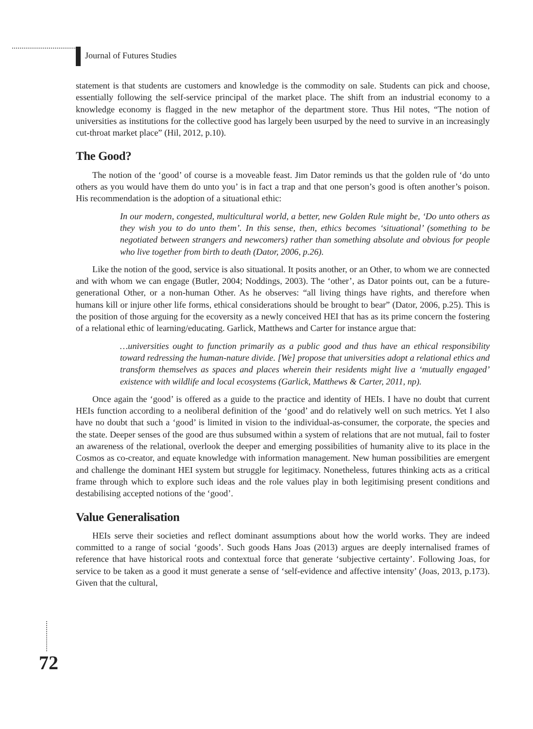Journal of Futures Studies
statement is that students are customers and knowledge is the commodity on sale. Students can pick and choose, essentially following the self-service principal of the market place. The shift from an industrial economy to a knowledge economy is flagged in the new metaphor of the department store. Thus Hil notes, “The notion of universities as institutions for the collective good has largely been usurped by the need to survive in an increasingly cut-throat market place” (Hil, 2012, p.10).
The Good?
The notion of the ‘good’ of course is a moveable feast. Jim Dator reminds us that the golden rule of ‘do unto others as you would have them do unto you’ is in fact a trap and that one person’s good is often another’s poison. His recommendation is the adoption of a situational ethic:
In our modern, congested, multicultural world, a better, new Golden Rule might be, ‘Do unto others as they wish you to do unto them’. In this sense, then, ethics becomes ‘situational’ (something to be negotiated between strangers and newcomers) rather than something absolute and obvious for people who live together from birth to death (Dator, 2006, p.26).
Like the notion of the good, service is also situational. It posits another, or an Other, to whom we are connected and with whom we can engage (Butler, 2004; Noddings, 2003). The ‘other’, as Dator points out, can be a future-generational Other, or a non-human Other. As he observes: “all living things have rights, and therefore when humans kill or injure other life forms, ethical considerations should be brought to bear” (Dator, 2006, p.25). This is the position of those arguing for the ecoversity as a newly conceived HEI that has as its prime concern the fostering of a relational ethic of learning/educating. Garlick, Matthews and Carter for instance argue that:
…universities ought to function primarily as a public good and thus have an ethical responsibility toward redressing the human-nature divide. [We] propose that universities adopt a relational ethics and transform themselves as spaces and places wherein their residents might live a ‘mutually engaged’ existence with wildlife and local ecosystems (Garlick, Matthews & Carter, 2011, np).
Once again the ‘good’ is offered as a guide to the practice and identity of HEIs. I have no doubt that current HEIs function according to a neoliberal definition of the ‘good’ and do relatively well on such metrics. Yet I also have no doubt that such a ‘good’ is limited in vision to the individual-as-consumer, the corporate, the species and the state. Deeper senses of the good are thus subsumed within a system of relations that are not mutual, fail to foster an awareness of the relational, overlook the deeper and emerging possibilities of humanity alive to its place in the Cosmos as co-creator, and equate knowledge with information management. New human possibilities are emergent and challenge the dominant HEI system but struggle for legitimacy. Nonetheless, futures thinking acts as a critical frame through which to explore such ideas and the role values play in both legitimising present conditions and destabilising accepted notions of the ‘good’.
Value Generalisation
HEIs serve their societies and reflect dominant assumptions about how the world works. They are indeed committed to a range of social ‘goods’. Such goods Hans Joas (2013) argues are deeply internalised frames of reference that have historical roots and contextual force that generate ‘subjective certainty’. Following Joas, for service to be taken as a good it must generate a sense of ‘self-evidence and affective intensity’ (Joas, 2013, p.173). Given that the cultural,
72